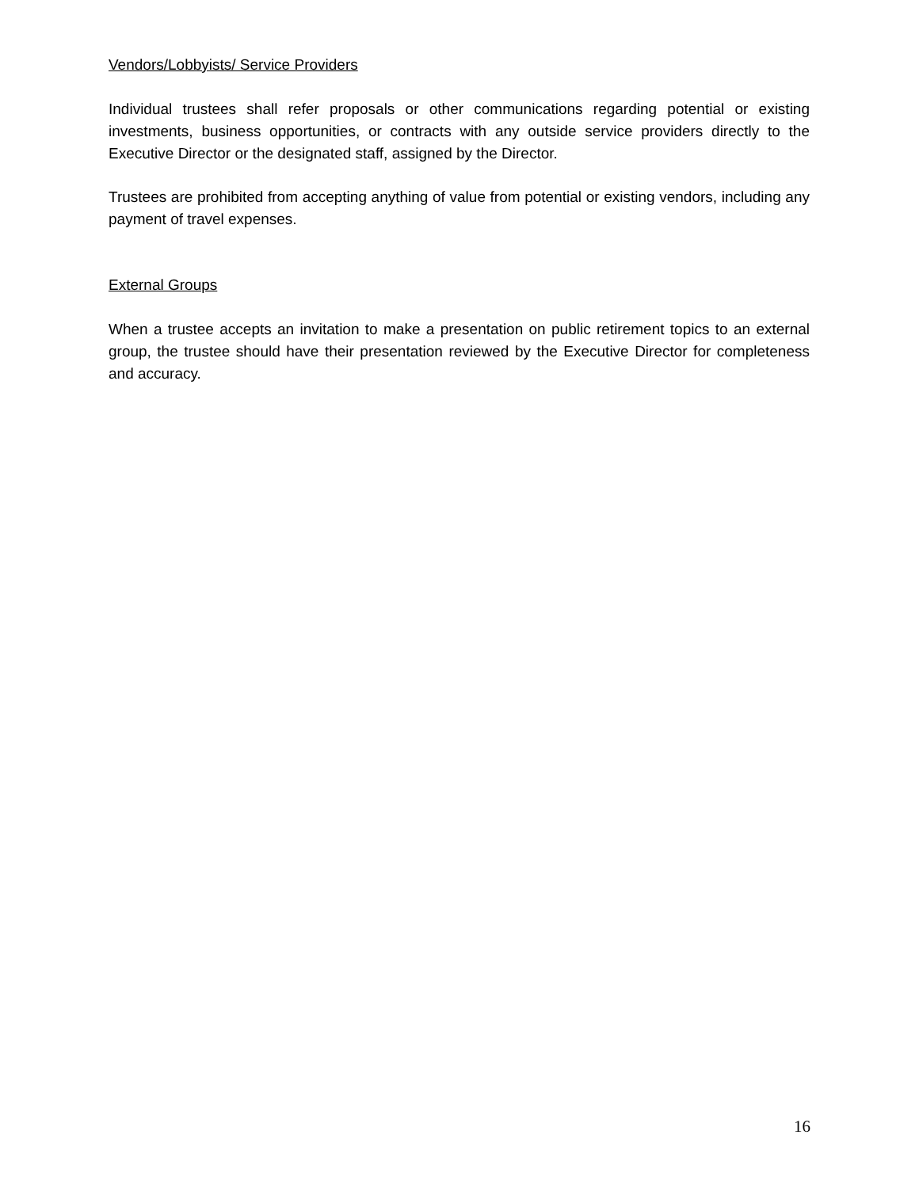Vendors/Lobbyists/ Service Providers
Individual trustees shall refer proposals or other communications regarding potential or existing investments, business opportunities, or contracts with any outside service providers directly to the Executive Director or the designated staff, assigned by the Director.
Trustees are prohibited from accepting anything of value from potential or existing vendors, including any payment of travel expenses.
External Groups
When a trustee accepts an invitation to make a presentation on public retirement topics to an external group, the trustee should have their presentation reviewed by the Executive Director for completeness and accuracy.
16